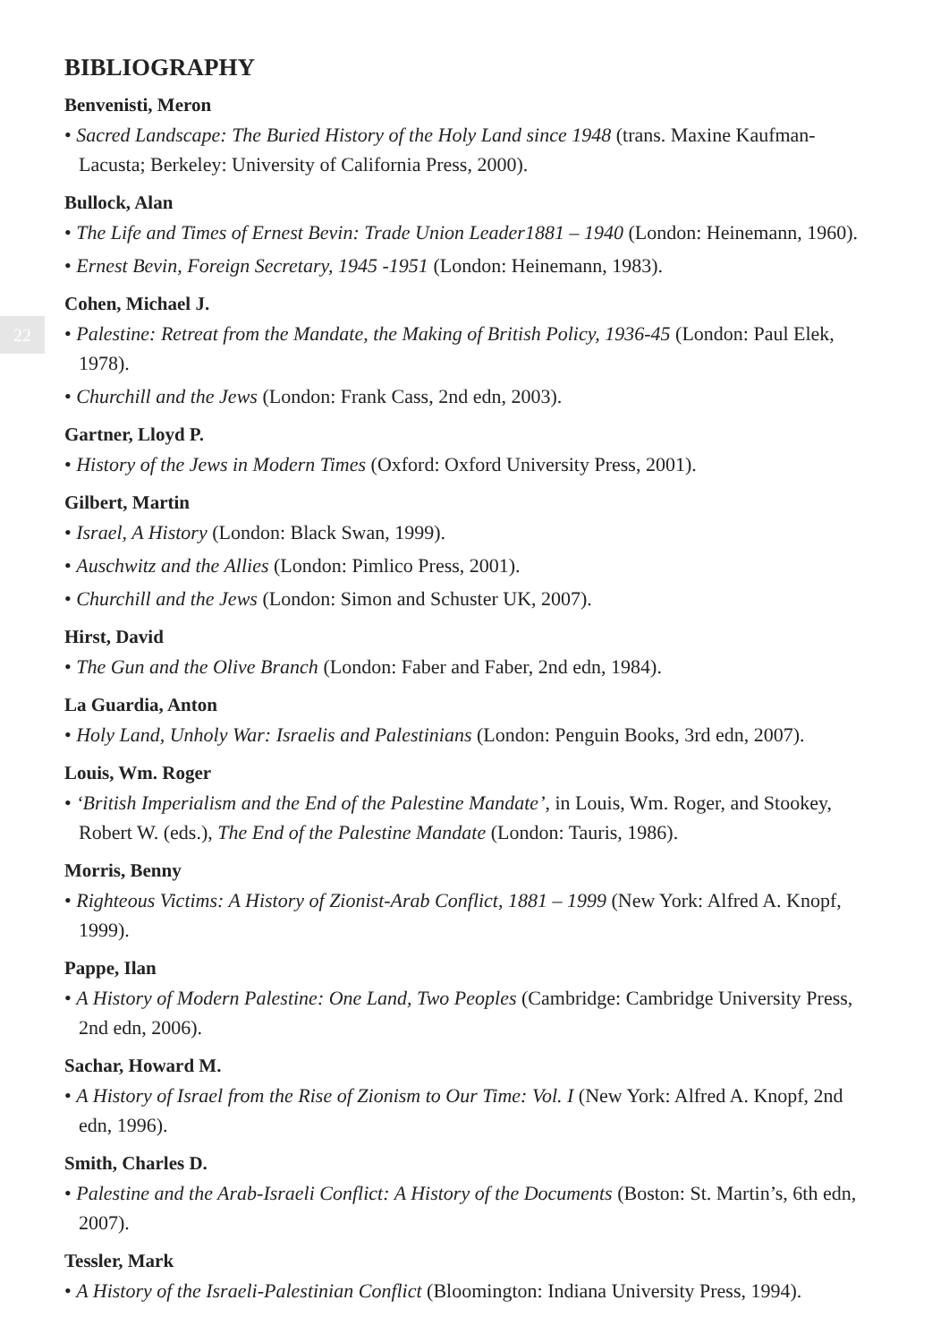22
BIBLIOGRAPHY
Benvenisti, Meron
• Sacred Landscape: The Buried History of the Holy Land since 1948 (trans. Maxine Kaufman-Lacusta; Berkeley: University of California Press, 2000).
Bullock, Alan
• The Life and Times of Ernest Bevin: Trade Union Leader1881 – 1940 (London: Heinemann, 1960).
• Ernest Bevin, Foreign Secretary, 1945 -1951 (London: Heinemann, 1983).
Cohen, Michael J.
• Palestine: Retreat from the Mandate, the Making of British Policy, 1936-45 (London: Paul Elek, 1978).
• Churchill and the Jews (London: Frank Cass, 2nd edn, 2003).
Gartner, Lloyd P.
• History of the Jews in Modern Times (Oxford: Oxford University Press, 2001).
Gilbert, Martin
• Israel, A History (London: Black Swan, 1999).
• Auschwitz and the Allies (London: Pimlico Press, 2001).
• Churchill and the Jews (London: Simon and Schuster UK, 2007).
Hirst, David
• The Gun and the Olive Branch (London: Faber and Faber, 2nd edn, 1984).
La Guardia, Anton
• Holy Land, Unholy War: Israelis and Palestinians (London: Penguin Books, 3rd edn, 2007).
Louis, Wm. Roger
• ‘British Imperialism and the End of the Palestine Mandate’, in Louis, Wm. Roger, and Stookey, Robert W. (eds.), The End of the Palestine Mandate (London: Tauris, 1986).
Morris, Benny
• Righteous Victims: A History of Zionist-Arab Conflict, 1881 – 1999 (New York: Alfred A. Knopf, 1999).
Pappe, Ilan
• A History of Modern Palestine: One Land, Two Peoples (Cambridge: Cambridge University Press, 2nd edn, 2006).
Sachar, Howard M.
• A History of Israel from the Rise of Zionism to Our Time: Vol. I (New York: Alfred A. Knopf, 2nd edn, 1996).
Smith, Charles D.
• Palestine and the Arab-Israeli Conflict: A History of the Documents (Boston: St. Martin’s, 6th edn, 2007).
Tessler, Mark
• A History of the Israeli-Palestinian Conflict (Bloomington: Indiana University Press, 1994).